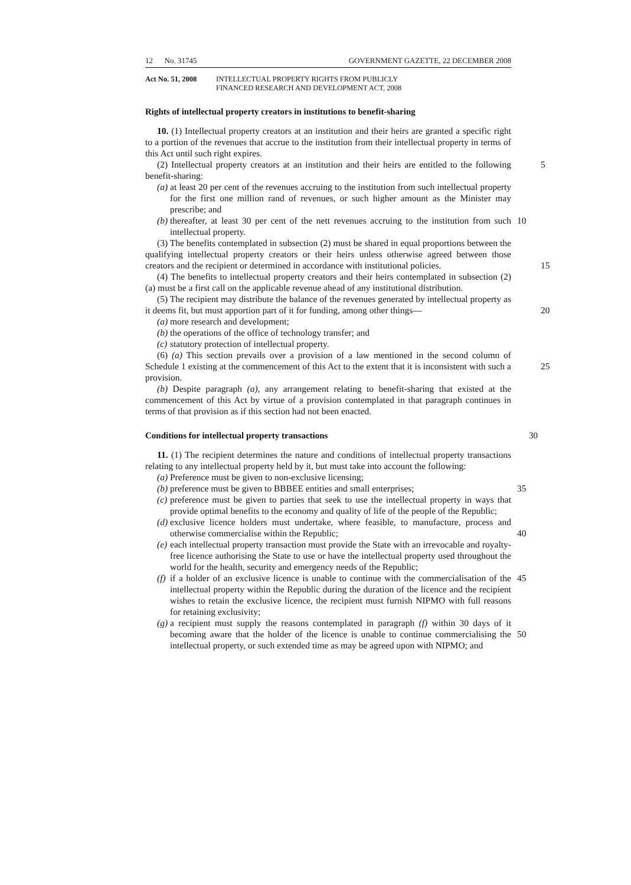12 No. 31745 GOVERNMENT GAZETTE, 22 DECEMBER 2008
Act No. 51, 2008 INTELLECTUAL PROPERTY RIGHTS FROM PUBLICLY
FINANCED RESEARCH AND DEVELOPMENT ACT, 2008
Rights of intellectual property creators in institutions to benefit-sharing
10. (1) Intellectual property creators at an institution and their heirs are granted a specific right to a portion of the revenues that accrue to the institution from their intellectual property in terms of this Act until such right expires.
(2) Intellectual property creators at an institution and their heirs are entitled to the 5 following benefit-sharing:
(a) at least 20 per cent of the revenues accruing to the institution from such intellectual property for the first one million rand of revenues, or such higher amount as the Minister may prescribe; and
(b) thereafter, at least 30 per cent of the nett revenues accruing to the institution from such intellectual property. 10
(3) The benefits contemplated in subsection (2) must be shared in equal proportions between the qualifying intellectual property creators or their heirs unless otherwise agreed between those creators and the recipient or determined in accordance with institutional policies.
15
(4) The benefits to intellectual property creators and their heirs contemplated in subsection (2)(a) must be a first call on the applicable revenue ahead of any institutional distribution.
(5) The recipient may distribute the balance of the revenues generated by intellectual property as it deems fit, but must apportion part of it for funding, among other things—
20
(a) more research and development;
(b) the operations of the office of technology transfer; and
(c) statutory protection of intellectual property.
(6) (a) This section prevails over a provision of a law mentioned in the second column of Schedule 1 existing at the commencement of this Act to the extent that it is inconsistent with such a provision.
25
(b) Despite paragraph (a), any arrangement relating to benefit-sharing that existed at the commencement of this Act by virtue of a provision contemplated in that paragraph continues in terms of that provision as if this section had not been enacted.
Conditions for intellectual property transactions 30
11. (1) The recipient determines the nature and conditions of intellectual property transactions relating to any intellectual property held by it, but must take into account the following:
(a) Preference must be given to non-exclusive licensing;
(b) preference must be given to BBBEE entities and small enterprises; 35
(c) preference must be given to parties that seek to use the intellectual property in ways that provide optimal benefits to the economy and quality of life of the people of the Republic;
(d) exclusive licence holders must undertake, where feasible, to manufacture, process and otherwise commercialise within the Republic;
40
(e) each intellectual property transaction must provide the State with an irrevocable and royalty-free licence authorising the State to use or have the intellectual property used throughout the world for the health, security and emergency needs of the Republic;
(f) if a holder of an exclusive licence is unable to continue with the commercialisation of the intellectual property within the Republic during the duration of the licence and the recipient wishes to retain the exclusive licence, the recipient must furnish NIPMO with full reasons for retaining exclusivity; 45
(g) a recipient must supply the reasons contemplated in paragraph (f) within 30 days of it becoming aware that the holder of the licence is unable to continue commercialising the intellectual property, or such extended time as may be agreed upon with NIPMO; and
50